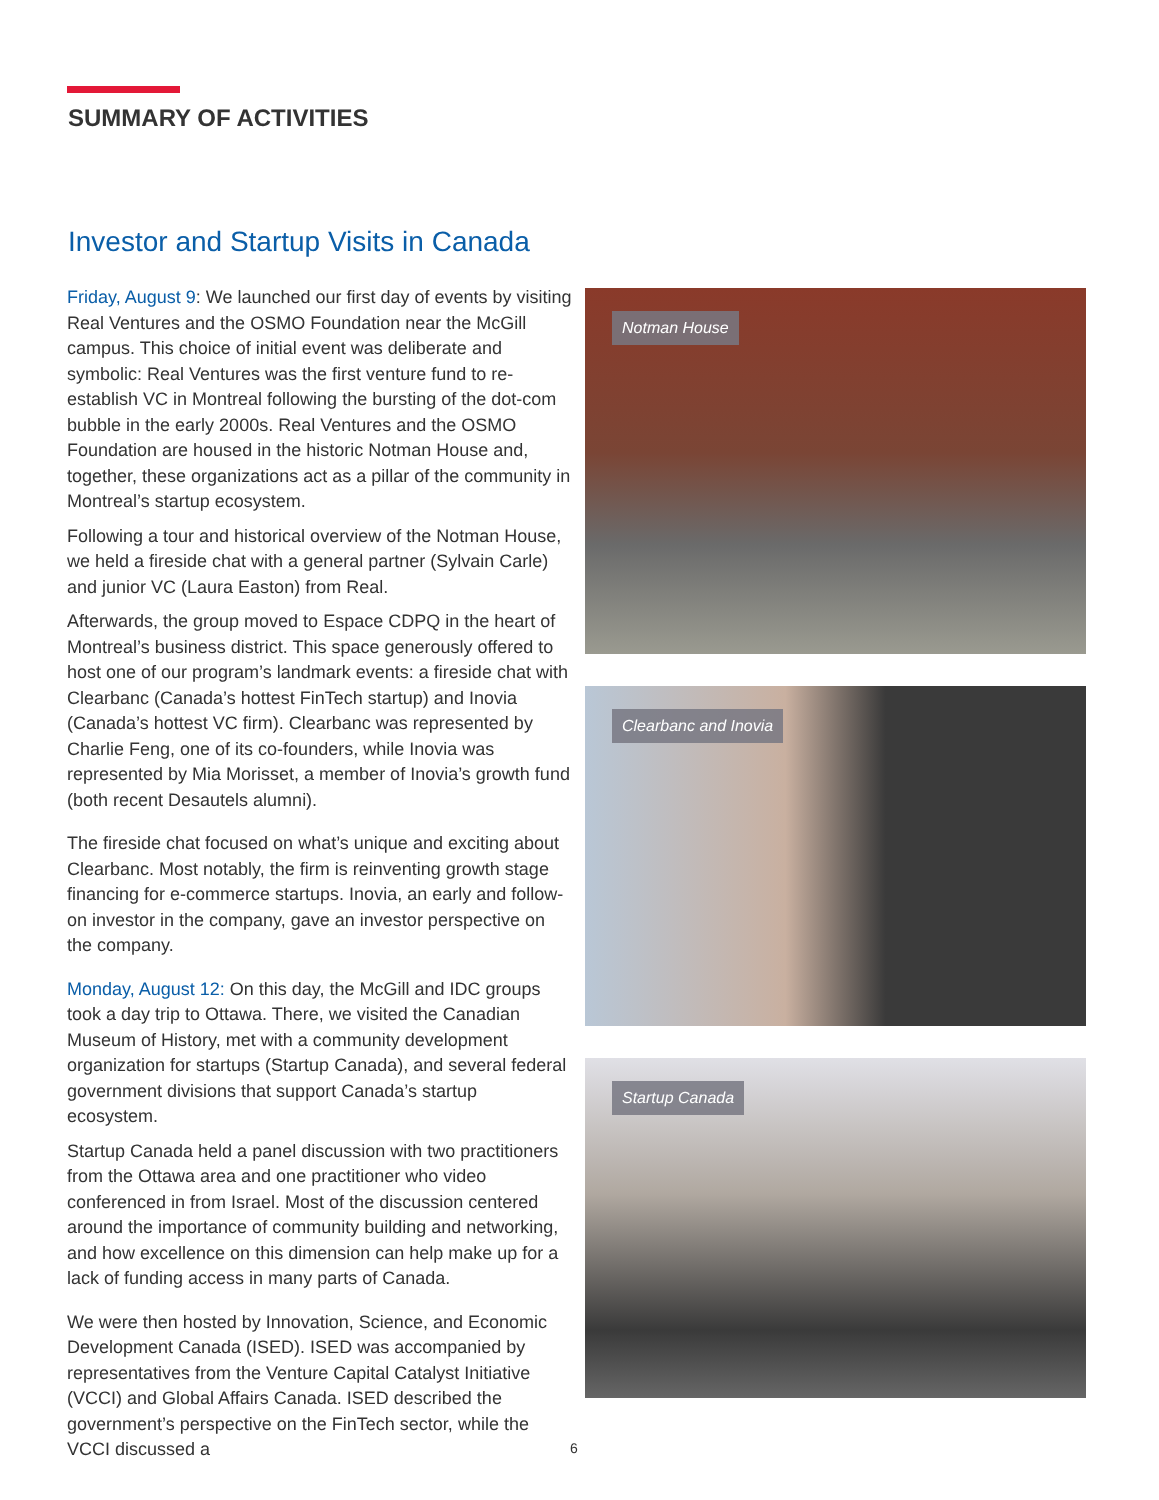SUMMARY OF ACTIVITIES
Investor and Startup Visits in Canada
Friday, August 9: We launched our first day of events by visiting Real Ventures and the OSMO Foundation near the McGill campus. This choice of initial event was deliberate and symbolic: Real Ventures was the first venture fund to re-establish VC in Montreal following the bursting of the dot-com bubble in the early 2000s. Real Ventures and the OSMO Foundation are housed in the historic Notman House and, together, these organizations act as a pillar of the community in Montreal’s startup ecosystem.
Following a tour and historical overview of the Notman House, we held a fireside chat with a general partner (Sylvain Carle) and junior VC (Laura Easton) from Real.
Afterwards, the group moved to Espace CDPQ in the heart of Montreal’s business district. This space generously offered to host one of our program’s landmark events: a fireside chat with Clearbanc (Canada’s hottest FinTech startup) and Inovia (Canada’s hottest VC firm). Clearbanc was represented by Charlie Feng, one of its co-founders, while Inovia was represented by Mia Morisset, a member of Inovia’s growth fund (both recent Desautels alumni).
The fireside chat focused on what’s unique and exciting about Clearbanc. Most notably, the firm is reinventing growth stage financing for e-commerce startups. Inovia, an early and follow-on investor in the company, gave an investor perspective on the company.
Monday, August 12: On this day, the McGill and IDC groups took a day trip to Ottawa. There, we visited the Canadian Museum of History, met with a community development organization for startups (Startup Canada), and several federal government divisions that support Canada’s startup ecosystem.
Startup Canada held a panel discussion with two practitioners from the Ottawa area and one practitioner who video conferenced in from Israel. Most of the discussion centered around the importance of community building and networking, and how excellence on this dimension can help make up for a lack of funding access in many parts of Canada.
We were then hosted by Innovation, Science, and Economic Development Canada (ISED). ISED was accompanied by representatives from the Venture Capital Catalyst Initiative (VCCI) and Global Affairs Canada. ISED described the government’s perspective on the FinTech sector, while the VCCI discussed a
Notman House
Clearbanc and Inovia
Startup Canada
6